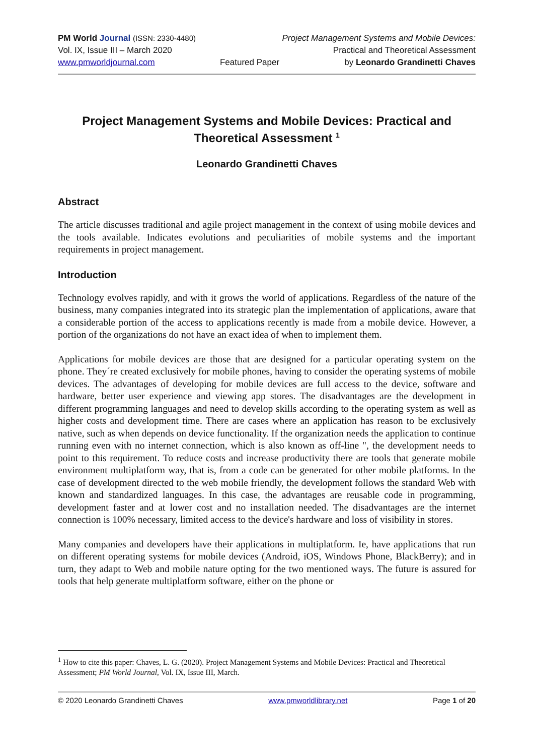PM World Journal (ISSN: 2330-4480) Project Management Systems and Mobile Devices:
Vol. IX, Issue III – March 2020 Practical and Theoretical Assessment
www.pmworldjournal.com Featured Paper by Leonardo Grandinetti Chaves
Project Management Systems and Mobile Devices: Practical and Theoretical Assessment <sup>1</sup>
Leonardo Grandinetti Chaves
Abstract
The article discusses traditional and agile project management in the context of using mobile devices and the tools available. Indicates evolutions and peculiarities of mobile systems and the important requirements in project management.
Introduction
Technology evolves rapidly, and with it grows the world of applications. Regardless of the nature of the business, many companies integrated into its strategic plan the implementation of applications, aware that a considerable portion of the access to applications recently is made from a mobile device. However, a portion of the organizations do not have an exact idea of when to implement them.
Applications for mobile devices are those that are designed for a particular operating system on the phone. They´re created exclusively for mobile phones, having to consider the operating systems of mobile devices. The advantages of developing for mobile devices are full access to the device, software and hardware, better user experience and viewing app stores. The disadvantages are the development in different programming languages and need to develop skills according to the operating system as well as higher costs and development time. There are cases where an application has reason to be exclusively native, such as when depends on device functionality. If the organization needs the application to continue running even with no internet connection, which is also known as off-line ", the development needs to point to this requirement. To reduce costs and increase productivity there are tools that generate mobile environment multiplatform way, that is, from a code can be generated for other mobile platforms. In the case of development directed to the web mobile friendly, the development follows the standard Web with known and standardized languages. In this case, the advantages are reusable code in programming, development faster and at lower cost and no installation needed. The disadvantages are the internet connection is 100% necessary, limited access to the device's hardware and loss of visibility in stores.
Many companies and developers have their applications in multiplatform. Ie, have applications that run on different operating systems for mobile devices (Android, iOS, Windows Phone, BlackBerry); and in turn, they adapt to Web and mobile nature opting for the two mentioned ways. The future is assured for tools that help generate multiplatform software, either on the phone or
<sup>1</sup> How to cite this paper: Chaves, L. G. (2020). Project Management Systems and Mobile Devices: Practical and Theoretical Assessment; PM World Journal, Vol. IX, Issue III, March.
© 2020 Leonardo Grandinetti Chaves www.pmworldlibrary.net Page 1 of 20